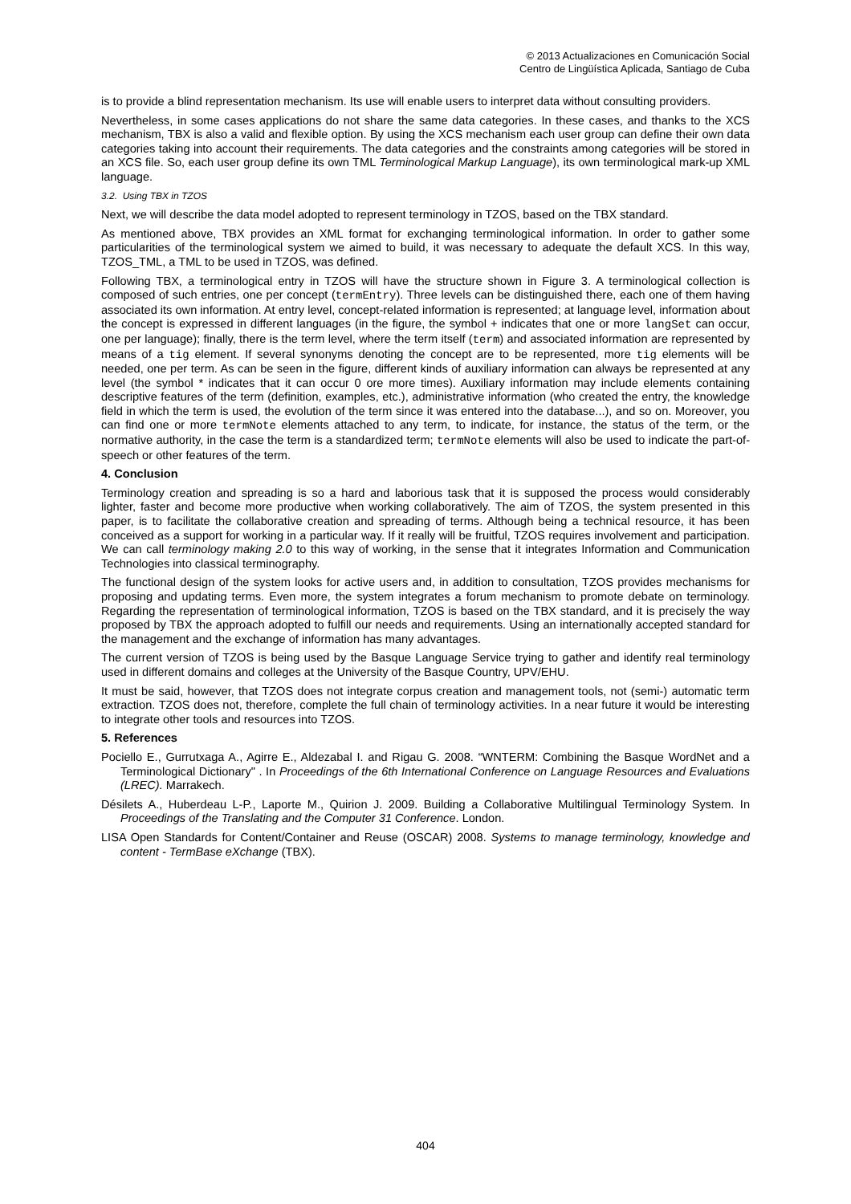© 2013 Actualizaciones en Comunicación Social
Centro de Lingüística Aplicada, Santiago de Cuba
is to provide a blind representation mechanism. Its use will enable users to interpret data without consulting providers.
Nevertheless, in some cases applications do not share the same data categories. In these cases, and thanks to the XCS mechanism, TBX is also a valid and flexible option. By using the XCS mechanism each user group can define their own data categories taking into account their requirements. The data categories and the constraints among categories will be stored in an XCS file. So, each user group define its own TML Terminological Markup Language), its own terminological mark-up XML language.
3.2. Using TBX in TZOS
Next, we will describe the data model adopted to represent terminology in TZOS, based on the TBX standard.
As mentioned above, TBX provides an XML format for exchanging terminological information. In order to gather some particularities of the terminological system we aimed to build, it was necessary to adequate the default XCS. In this way, TZOS_TML, a TML to be used in TZOS, was defined.
Following TBX, a terminological entry in TZOS will have the structure shown in Figure 3. A terminological collection is composed of such entries, one per concept (termEntry). Three levels can be distinguished there, each one of them having associated its own information. At entry level, concept-related information is represented; at language level, information about the concept is expressed in different languages (in the figure, the symbol + indicates that one or more langSet can occur, one per language); finally, there is the term level, where the term itself (term) and associated information are represented by means of a tig element. If several synonyms denoting the concept are to be represented, more tig elements will be needed, one per term. As can be seen in the figure, different kinds of auxiliary information can always be represented at any level (the symbol * indicates that it can occur 0 ore more times). Auxiliary information may include elements containing descriptive features of the term (definition, examples, etc.), administrative information (who created the entry, the knowledge field in which the term is used, the evolution of the term since it was entered into the database...), and so on. Moreover, you can find one or more termNote elements attached to any term, to indicate, for instance, the status of the term, or the normative authority, in the case the term is a standardized term; termNote elements will also be used to indicate the part-of-speech or other features of the term.
4. Conclusion
Terminology creation and spreading is so a hard and laborious task that it is supposed the process would considerably lighter, faster and become more productive when working collaboratively. The aim of TZOS, the system presented in this paper, is to facilitate the collaborative creation and spreading of terms. Although being a technical resource, it has been conceived as a support for working in a particular way. If it really will be fruitful, TZOS requires involvement and participation. We can call terminology making 2.0 to this way of working, in the sense that it integrates Information and Communication Technologies into classical terminography.
The functional design of the system looks for active users and, in addition to consultation, TZOS provides mechanisms for proposing and updating terms. Even more, the system integrates a forum mechanism to promote debate on terminology. Regarding the representation of terminological information, TZOS is based on the TBX standard, and it is precisely the way proposed by TBX the approach adopted to fulfill our needs and requirements. Using an internationally accepted standard for the management and the exchange of information has many advantages.
The current version of TZOS is being used by the Basque Language Service trying to gather and identify real terminology used in different domains and colleges at the University of the Basque Country, UPV/EHU.
It must be said, however, that TZOS does not integrate corpus creation and management tools, not (semi-) automatic term extraction. TZOS does not, therefore, complete the full chain of terminology activities. In a near future it would be interesting to integrate other tools and resources into TZOS.
5. References
Pociello E., Gurrutxaga A., Agirre E., Aldezabal I. and Rigau G. 2008. “WNTERM: Combining the Basque WordNet and a Terminological Dictionary" . In Proceedings of the 6th International Conference on Language Resources and Evaluations (LREC). Marrakech.
Désilets A., Huberdeau L-P., Laporte M., Quirion J. 2009. Building a Collaborative Multilingual Terminology System. In Proceedings of the Translating and the Computer 31 Conference. London.
LISA Open Standards for Content/Container and Reuse (OSCAR) 2008. Systems to manage terminology, knowledge and content - TermBase eXchange (TBX).
404